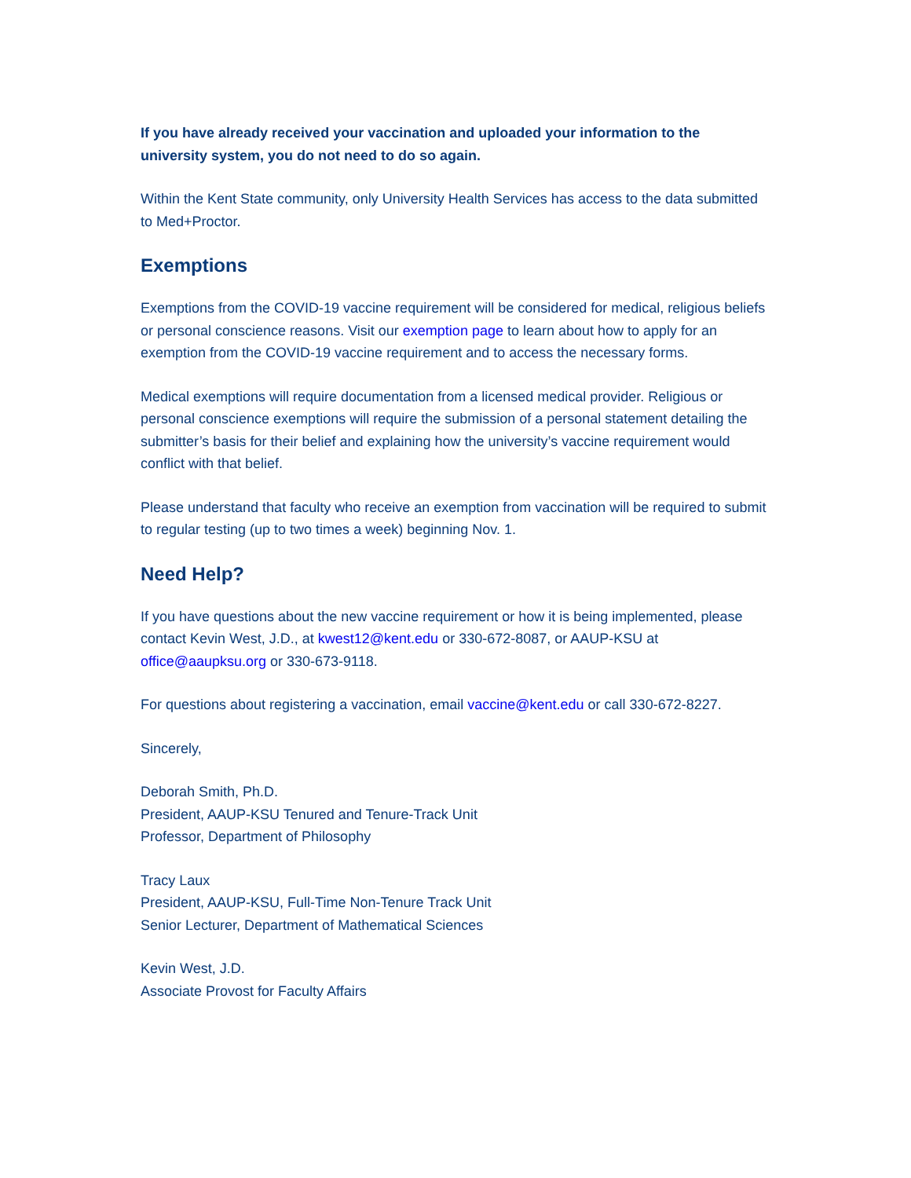If you have already received your vaccination and uploaded your information to the university system, you do not need to do so again.
Within the Kent State community, only University Health Services has access to the data submitted to Med+Proctor.
Exemptions
Exemptions from the COVID-19 vaccine requirement will be considered for medical, religious beliefs or personal conscience reasons. Visit our exemption page to learn about how to apply for an exemption from the COVID-19 vaccine requirement and to access the necessary forms.
Medical exemptions will require documentation from a licensed medical provider. Religious or personal conscience exemptions will require the submission of a personal statement detailing the submitter’s basis for their belief and explaining how the university’s vaccine requirement would conflict with that belief.
Please understand that faculty who receive an exemption from vaccination will be required to submit to regular testing (up to two times a week) beginning Nov. 1.
Need Help?
If you have questions about the new vaccine requirement or how it is being implemented, please contact Kevin West, J.D., at kwest12@kent.edu or 330-672-8087, or AAUP-KSU at office@aaupksu.org or 330-673-9118.
For questions about registering a vaccination, email vaccine@kent.edu or call 330-672-8227.
Sincerely,
Deborah Smith, Ph.D.
President, AAUP-KSU Tenured and Tenure-Track Unit
Professor, Department of Philosophy
Tracy Laux
President, AAUP-KSU, Full-Time Non-Tenure Track Unit
Senior Lecturer, Department of Mathematical Sciences
Kevin West, J.D.
Associate Provost for Faculty Affairs